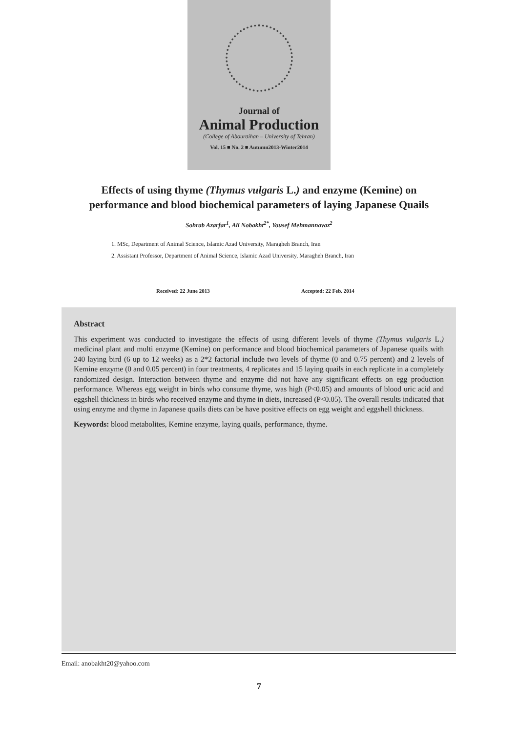Journal of
Animal Production
(College of Abouraihan – University of Tehran)
Vol. 15 ■ No. 2 ■ Autumn2013-Winter2014
Effects of using thyme (Thymus vulgaris L.) and enzyme (Kemine) on performance and blood biochemical parameters of laying Japanese Quails
Sohrab Azarfar<sup>1</sup>, Ali Nobakht<sup>2*</sup>, Yousef Mehmannavaz<sup>2</sup>
1. MSc, Department of Animal Science, Islamic Azad University, Maragheh Branch, Iran
2. Assistant Professor, Department of Animal Science, Islamic Azad University, Maragheh Branch, Iran
Received: 22 June 2013 Accepted: 22 Feb. 2014
Abstract
This experiment was conducted to investigate the effects of using different levels of thyme (Thymus vulgaris L.) medicinal plant and multi enzyme (Kemine) on performance and blood biochemical parameters of Japanese quails with 240 laying bird (6 up to 12 weeks) as a 2*2 factorial include two levels of thyme (0 and 0.75 percent) and 2 levels of Kemine enzyme (0 and 0.05 percent) in four treatments, 4 replicates and 15 laying quails in each replicate in a completely randomized design. Interaction between thyme and enzyme did not have any significant effects on egg production performance. Whereas egg weight in birds who consume thyme, was high (P<0.05) and amounts of blood uric acid and eggshell thickness in birds who received enzyme and thyme in diets, increased (P<0.05). The overall results indicated that using enzyme and thyme in Japanese quails diets can be have positive effects on egg weight and eggshell thickness.
Keywords: blood metabolites, Kemine enzyme, laying quails, performance, thyme.
Email: anobakht20@yahoo.com
7